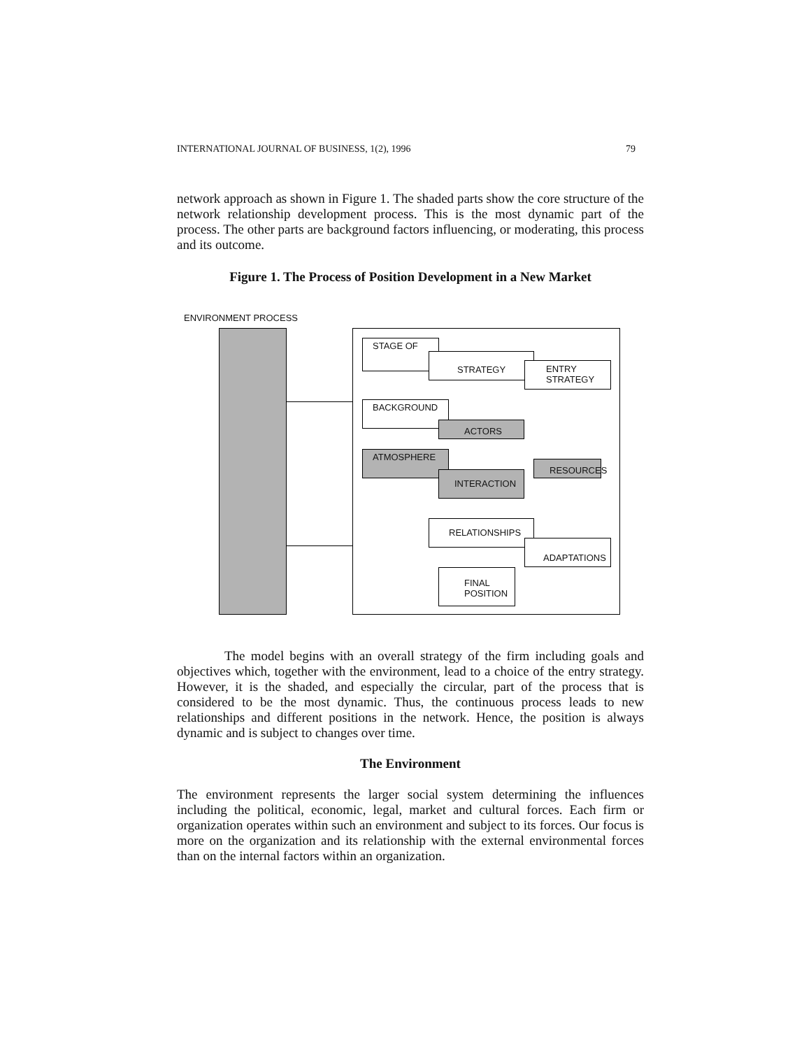INTERNATIONAL JOURNAL OF BUSINESS, 1(2), 1996 79
network approach as shown in Figure 1. The shaded parts show the core structure of the network relationship development process. This is the most dynamic part of the process. The other parts are background factors influencing, or moderating, this process and its outcome.
Figure 1. The Process of Position Development in a New Market
ENVIRONMENT PROCESS
STAGE OF
STRATEGY
ENTRY STRATEGY
BACKGROUND
ACTORS
ATMOSPHERE
RESOURCES
INTERACTION
RELATIONSHIPS
ADAPTATIONS
FINAL POSITION
The model begins with an overall strategy of the firm including goals and objectives which, together with the environment, lead to a choice of the entry strategy. However, it is the shaded, and especially the circular, part of the process that is considered to be the most dynamic. Thus, the continuous process leads to new relationships and different positions in the network. Hence, the position is always dynamic and is subject to changes over time.
The Environment
The environment represents the larger social system determining the influences including the political, economic, legal, market and cultural forces. Each firm or organization operates within such an environment and subject to its forces. Our focus is more on the organization and its relationship with the external environmental forces than on the internal factors within an organization.